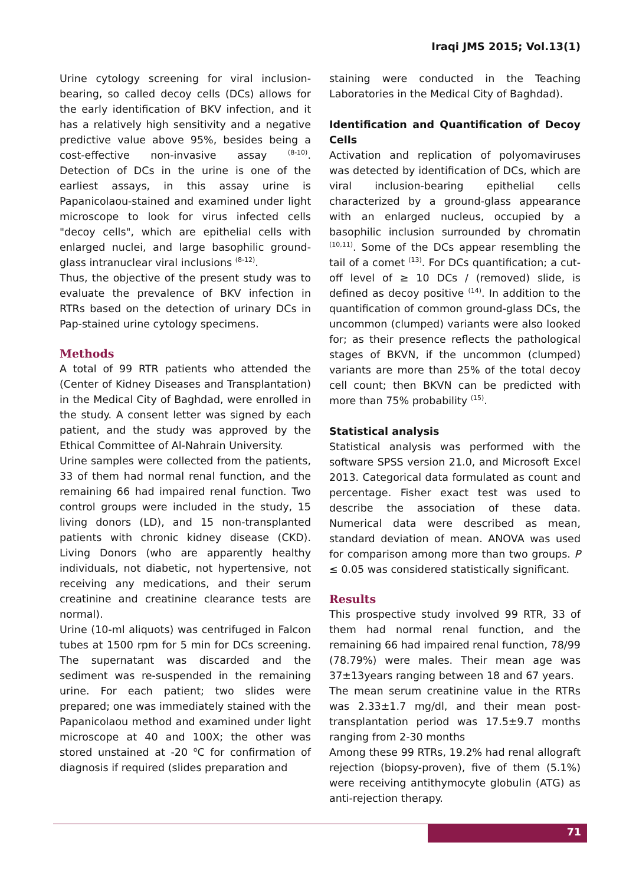Iraqi JMS 2015; Vol.13(1)
Urine cytology screening for viral inclusion-bearing, so called decoy cells (DCs) allows for the early identification of BKV infection, and it has a relatively high sensitivity and a negative predictive value above 95%, besides being a cost-effective non-invasive assay <sup>(8-10)</sup>. Detection of DCs in the urine is one of the earliest assays, in this assay urine is Papanicolaou-stained and examined under light microscope to look for virus infected cells "decoy cells", which are epithelial cells with enlarged nuclei, and large basophilic ground-glass intranuclear viral inclusions <sup>(8-12)</sup>.
Thus, the objective of the present study was to evaluate the prevalence of BKV infection in RTRs based on the detection of urinary DCs in Pap-stained urine cytology specimens.
Methods
A total of 99 RTR patients who attended the (Center of Kidney Diseases and Transplantation) in the Medical City of Baghdad, were enrolled in the study. A consent letter was signed by each patient, and the study was approved by the Ethical Committee of Al-Nahrain University.
Urine samples were collected from the patients, 33 of them had normal renal function, and the remaining 66 had impaired renal function. Two control groups were included in the study, 15 living donors (LD), and 15 non-transplanted patients with chronic kidney disease (CKD). Living Donors (who are apparently healthy individuals, not diabetic, not hypertensive, not receiving any medications, and their serum creatinine and creatinine clearance tests are normal).
Urine (10-ml aliquots) was centrifuged in Falcon tubes at 1500 rpm for 5 min for DCs screening. The supernatant was discarded and the sediment was re-suspended in the remaining urine. For each patient; two slides were prepared; one was immediately stained with the Papanicolaou method and examined under light microscope at 40 and 100X; the other was stored unstained at -20 <sup>o</sup>C for confirmation of diagnosis if required (slides preparation and
staining were conducted in the Teaching Laboratories in the Medical City of Baghdad).
Identification and Quantification of Decoy Cells
Activation and replication of polyomaviruses was detected by identification of DCs, which are viral inclusion-bearing epithelial cells characterized by a ground-glass appearance with an enlarged nucleus, occupied by a basophilic inclusion surrounded by chromatin <sup>(10,11)</sup>. Some of the DCs appear resembling the tail of a comet <sup>(13)</sup>. For DCs quantification; a cut-off level of ≥ 10 DCs / (removed) slide, is defined as decoy positive <sup>(14)</sup>. In addition to the quantification of common ground-glass DCs, the uncommon (clumped) variants were also looked for; as their presence reflects the pathological stages of BKVN, if the uncommon (clumped) variants are more than 25% of the total decoy cell count; then BKVN can be predicted with more than 75% probability <sup>(15)</sup>.
Statistical analysis
Statistical analysis was performed with the software SPSS version 21.0, and Microsoft Excel 2013. Categorical data formulated as count and percentage. Fisher exact test was used to describe the association of these data. Numerical data were described as mean, standard deviation of mean. ANOVA was used for comparison among more than two groups. P ≤ 0.05 was considered statistically significant.
Results
This prospective study involved 99 RTR, 33 of them had normal renal function, and the remaining 66 had impaired renal function, 78/99 (78.79%) were males. Their mean age was 37±13years ranging between 18 and 67 years.
The mean serum creatinine value in the RTRs was 2.33±1.7 mg/dl, and their mean post-transplantation period was 17.5±9.7 months ranging from 2-30 months
Among these 99 RTRs, 19.2% had renal allograft rejection (biopsy-proven), five of them (5.1%) were receiving antithymocyte globulin (ATG) as anti-rejection therapy.
71